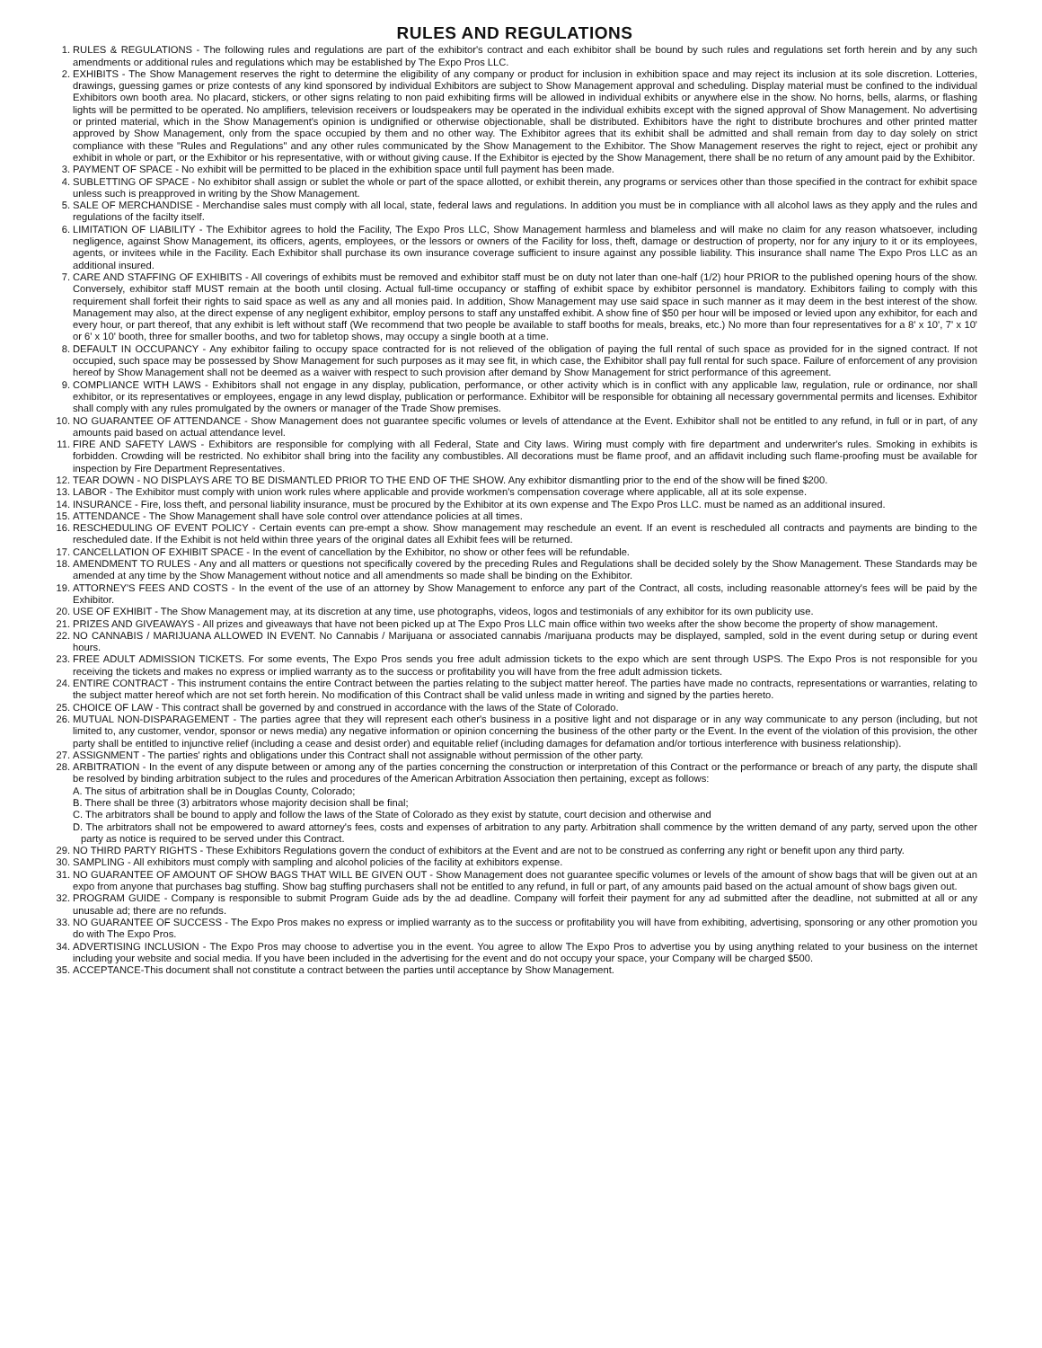RULES AND REGULATIONS
1. RULES & REGULATIONS - The following rules and regulations are part of the exhibitor's contract and each exhibitor shall be bound by such rules and regulations set forth herein and by any such amendments or additional rules and regulations which may be established by The Expo Pros LLC.
2. EXHIBITS - The Show Management reserves the right to determine the eligibility of any company or product for inclusion in exhibition space and may reject its inclusion at its sole discretion. Lotteries, drawings, guessing games or prize contests of any kind sponsored by individual Exhibitors are subject to Show Management approval and scheduling. Display material must be confined to the individual Exhibitors own booth area. No placard, stickers, or other signs relating to non paid exhibiting firms will be allowed in individual exhibits or anywhere else in the show. No horns, bells, alarms, or flashing lights will be permitted to be operated. No amplifiers, television receivers or loudspeakers may be operated in the individual exhibits except with the signed approval of Show Management. No advertising or printed material, which in the Show Management's opinion is undignified or otherwise objectionable, shall be distributed. Exhibitors have the right to distribute brochures and other printed matter approved by Show Management, only from the space occupied by them and no other way. The Exhibitor agrees that its exhibit shall be admitted and shall remain from day to day solely on strict compliance with these "Rules and Regulations" and any other rules communicated by the Show Management to the Exhibitor. The Show Management reserves the right to reject, eject or prohibit any exhibit in whole or part, or the Exhibitor or his representative, with or without giving cause. If the Exhibitor is ejected by the Show Management, there shall be no return of any amount paid by the Exhibitor.
3. PAYMENT OF SPACE - No exhibit will be permitted to be placed in the exhibition space until full payment has been made.
4. SUBLETTING OF SPACE - No exhibitor shall assign or sublet the whole or part of the space allotted, or exhibit therein, any programs or services other than those specified in the contract for exhibit space unless such is preapproved in writing by the Show Management.
5. SALE OF MERCHANDISE - Merchandise sales must comply with all local, state, federal laws and regulations. In addition you must be in compliance with all alcohol laws as they apply and the rules and regulations of the facilty itself.
6. LIMITATION OF LIABILITY - The Exhibitor agrees to hold the Facility, The Expo Pros LLC, Show Management harmless and blameless and will make no claim for any reason whatsoever, including negligence, against Show Management, its officers, agents, employees, or the lessors or owners of the Facility for loss, theft, damage or destruction of property, nor for any injury to it or its employees, agents, or invitees while in the Facility. Each Exhibitor shall purchase its own insurance coverage sufficient to insure against any possible liability. This insurance shall name The Expo Pros LLC as an additional insured.
7. CARE AND STAFFING OF EXHIBITS - All coverings of exhibits must be removed and exhibitor staff must be on duty not later than one-half (1/2) hour PRIOR to the published opening hours of the show. Conversely, exhibitor staff MUST remain at the booth until closing. Actual full-time occupancy or staffing of exhibit space by exhibitor personnel is mandatory. Exhibitors failing to comply with this requirement shall forfeit their rights to said space as well as any and all monies paid. In addition, Show Management may use said space in such manner as it may deem in the best interest of the show. Management may also, at the direct expense of any negligent exhibitor, employ persons to staff any unstaffed exhibit. A show fine of $50 per hour will be imposed or levied upon any exhibitor, for each and every hour, or part thereof, that any exhibit is left without staff (We recommend that two people be available to staff booths for meals, breaks, etc.) No more than four representatives for a 8' x 10', 7' x 10' or 6' x 10' booth, three for smaller booths, and two for tabletop shows, may occupy a single booth at a time.
8. DEFAULT IN OCCUPANCY - Any exhibitor failing to occupy space contracted for is not relieved of the obligation of paying the full rental of such space as provided for in the signed contract. If not occupied, such space may be possessed by Show Management for such purposes as it may see fit, in which case, the Exhibitor shall pay full rental for such space. Failure of enforcement of any provision hereof by Show Management shall not be deemed as a waiver with respect to such provision after demand by Show Management for strict performance of this agreement.
9. COMPLIANCE WITH LAWS - Exhibitors shall not engage in any display, publication, performance, or other activity which is in conflict with any applicable law, regulation, rule or ordinance, nor shall exhibitor, or its representatives or employees, engage in any lewd display, publication or performance. Exhibitor will be responsible for obtaining all necessary governmental permits and licenses. Exhibitor shall comply with any rules promulgated by the owners or manager of the Trade Show premises.
10. NO GUARANTEE OF ATTENDANCE - Show Management does not guarantee specific volumes or levels of attendance at the Event. Exhibitor shall not be entitled to any refund, in full or in part, of any amounts paid based on actual attendance level.
11. FIRE AND SAFETY LAWS - Exhibitors are responsible for complying with all Federal, State and City laws. Wiring must comply with fire department and underwriter's rules. Smoking in exhibits is forbidden. Crowding will be restricted. No exhibitor shall bring into the facility any combustibles. All decorations must be flame proof, and an affidavit including such flame-proofing must be available for inspection by Fire Department Representatives.
12. TEAR DOWN - NO DISPLAYS ARE TO BE DISMANTLED PRIOR TO THE END OF THE SHOW. Any exhibitor dismantling prior to the end of the show will be fined $200.
13. LABOR - The Exhibitor must comply with union work rules where applicable and provide workmen's compensation coverage where applicable, all at its sole expense.
14. INSURANCE - Fire, loss theft, and personal liability insurance, must be procured by the Exhibitor at its own expense and The Expo Pros LLC. must be named as an additional insured.
15. ATTENDANCE - The Show Management shall have sole control over attendance policies at all times.
16. RESCHEDULING OF EVENT POLICY - Certain events can pre-empt a show. Show management may reschedule an event. If an event is rescheduled all contracts and payments are binding to the rescheduled date. If the Exhibit is not held within three years of the original dates all Exhibit fees will be returned.
17. CANCELLATION OF EXHIBIT SPACE - In the event of cancellation by the Exhibitor, no show or other fees will be refundable.
18. AMENDMENT TO RULES - Any and all matters or questions not specifically covered by the preceding Rules and Regulations shall be decided solely by the Show Management. These Standards may be amended at any time by the Show Management without notice and all amendments so made shall be binding on the Exhibitor.
19. ATTORNEY'S FEES AND COSTS - In the event of the use of an attorney by Show Management to enforce any part of the Contract, all costs, including reasonable attorney's fees will be paid by the Exhibitor.
20. USE OF EXHIBIT - The Show Management may, at its discretion at any time, use photographs, videos, logos and testimonials of any exhibitor for its own publicity use.
21. PRIZES AND GIVEAWAYS - All prizes and giveaways that have not been picked up at The Expo Pros LLC main office within two weeks after the show become the property of show management.
22. NO CANNABIS / MARIJUANA ALLOWED IN EVENT. No Cannabis / Marijuana or associated cannabis /marijuana products may be displayed, sampled, sold in the event during setup or during event hours.
23. FREE ADULT ADMISSION TICKETS. For some events, The Expo Pros sends you free adult admission tickets to the expo which are sent through USPS. The Expo Pros is not responsible for you receiving the tickets and makes no express or implied warranty as to the success or profitability you will have from the free adult admission tickets.
24. ENTIRE CONTRACT - This instrument contains the entire Contract between the parties relating to the subject matter hereof. The parties have made no contracts, representations or warranties, relating to the subject matter hereof which are not set forth herein. No modification of this Contract shall be valid unless made in writing and signed by the parties hereto.
25. CHOICE OF LAW - This contract shall be governed by and construed in accordance with the laws of the State of Colorado.
26. MUTUAL NON-DISPARAGEMENT - The parties agree that they will represent each other's business in a positive light and not disparage or in any way communicate to any person (including, but not limited to, any customer, vendor, sponsor or news media) any negative information or opinion concerning the business of the other party or the Event. In the event of the violation of this provision, the other party shall be entitled to injunctive relief (including a cease and desist order) and equitable relief (including damages for defamation and/or tortious interference with business relationship).
27. ASSIGNMENT - The parties' rights and obligations under this Contract shall not assignable without permission of the other party.
28. ARBITRATION - In the event of any dispute between or among any of the parties concerning the construction or interpretation of this Contract or the performance or breach of any party, the dispute shall be resolved by binding arbitration subject to the rules and procedures of the American Arbitration Association then pertaining, except as follows:
A. The situs of arbitration shall be in Douglas County, Colorado;
B. There shall be three (3) arbitrators whose majority decision shall be final;
C. The arbitrators shall be bound to apply and follow the laws of the State of Colorado as they exist by statute, court decision and otherwise and
D. The arbitrators shall not be empowered to award attorney's fees, costs and expenses of arbitration to any party. Arbitration shall commence by the written demand of any party, served upon the other party as notice is required to be served under this Contract.
29. NO THIRD PARTY RIGHTS - These Exhibitors Regulations govern the conduct of exhibitors at the Event and are not to be construed as conferring any right or benefit upon any third party.
30. SAMPLING - All exhibitors must comply with sampling and alcohol policies of the facility at exhibitors expense.
31. NO GUARANTEE OF AMOUNT OF SHOW BAGS THAT WILL BE GIVEN OUT - Show Management does not guarantee specific volumes or levels of the amount of show bags that will be given out at an expo from anyone that purchases bag stuffing. Show bag stuffing purchasers shall not be entitled to any refund, in full or part, of any amounts paid based on the actual amount of show bags given out.
32. PROGRAM GUIDE - Company is responsible to submit Program Guide ads by the ad deadline. Company will forfeit their payment for any ad submitted after the deadline, not submitted at all or any unusable ad; there are no refunds.
33. NO GUARANTEE OF SUCCESS - The Expo Pros makes no express or implied warranty as to the success or profitability you will have from exhibiting, advertising, sponsoring or any other promotion you do with The Expo Pros.
34. ADVERTISING INCLUSION - The Expo Pros may choose to advertise you in the event. You agree to allow The Expo Pros to advertise you by using anything related to your business on the internet including your website and social media. If you have been included in the advertising for the event and do not occupy your space, your Company will be charged $500.
35. ACCEPTANCE-This document shall not constitute a contract between the parties until acceptance by Show Management.